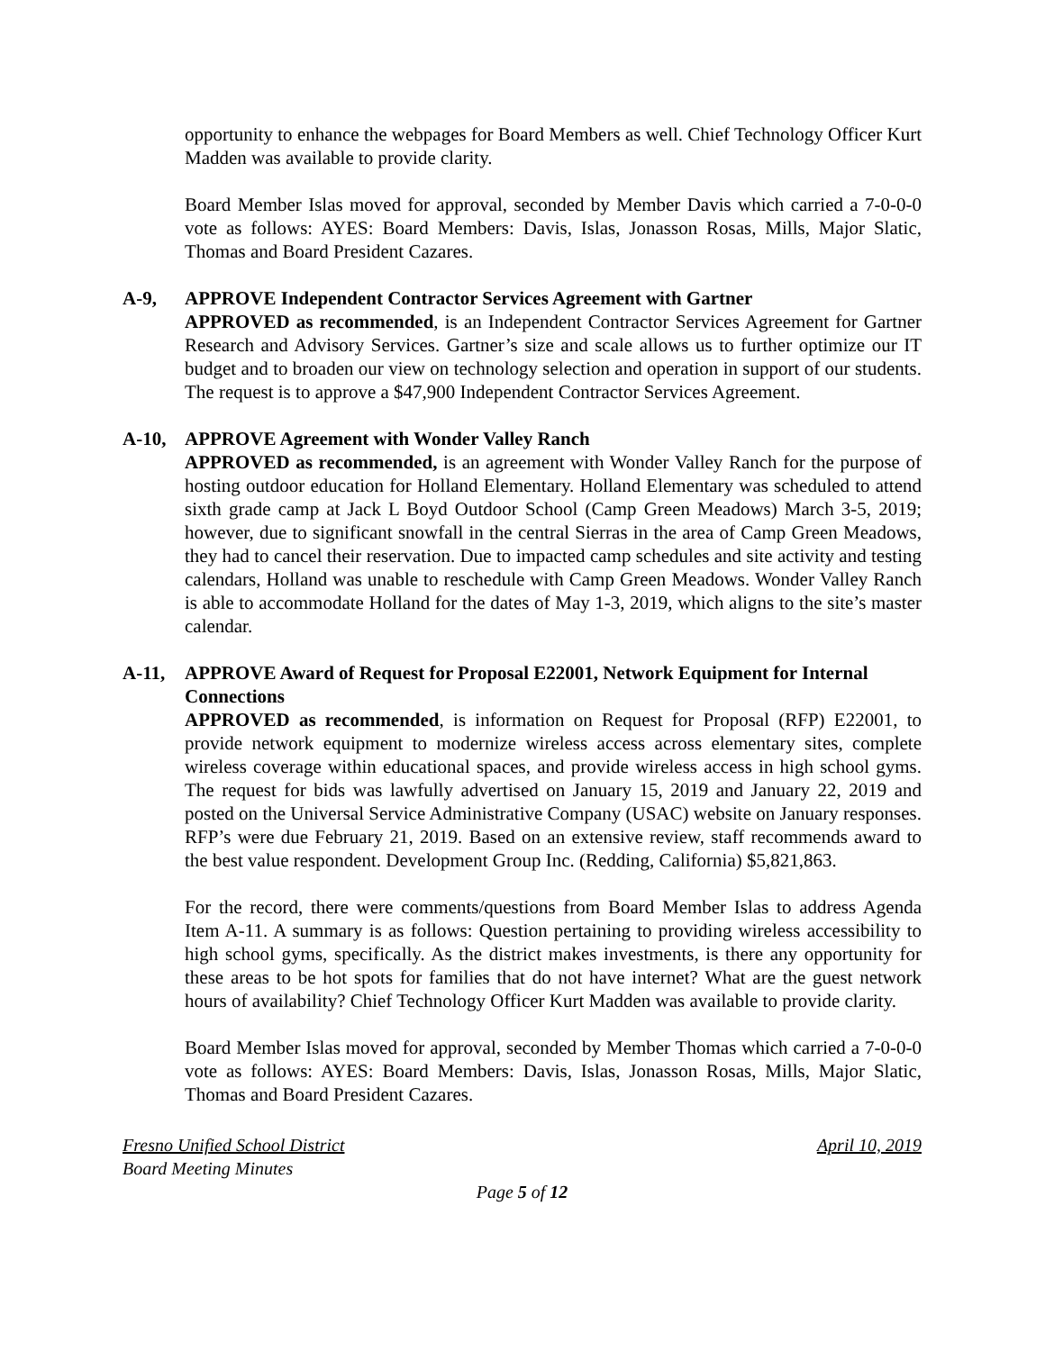opportunity to enhance the webpages for Board Members as well. Chief Technology Officer Kurt Madden was available to provide clarity.
Board Member Islas moved for approval, seconded by Member Davis which carried a 7-0-0-0 vote as follows: AYES: Board Members: Davis, Islas, Jonasson Rosas, Mills, Major Slatic, Thomas and Board President Cazares.
A-9, APPROVE Independent Contractor Services Agreement with Gartner
APPROVED as recommended, is an Independent Contractor Services Agreement for Gartner Research and Advisory Services. Gartner’s size and scale allows us to further optimize our IT budget and to broaden our view on technology selection and operation in support of our students. The request is to approve a $47,900 Independent Contractor Services Agreement.
A-10, APPROVE Agreement with Wonder Valley Ranch
APPROVED as recommended, is an agreement with Wonder Valley Ranch for the purpose of hosting outdoor education for Holland Elementary. Holland Elementary was scheduled to attend sixth grade camp at Jack L Boyd Outdoor School (Camp Green Meadows) March 3-5, 2019; however, due to significant snowfall in the central Sierras in the area of Camp Green Meadows, they had to cancel their reservation. Due to impacted camp schedules and site activity and testing calendars, Holland was unable to reschedule with Camp Green Meadows. Wonder Valley Ranch is able to accommodate Holland for the dates of May 1-3, 2019, which aligns to the site’s master calendar.
A-11, APPROVE Award of Request for Proposal E22001, Network Equipment for Internal Connections
APPROVED as recommended, is information on Request for Proposal (RFP) E22001, to provide network equipment to modernize wireless access across elementary sites, complete wireless coverage within educational spaces, and provide wireless access in high school gyms. The request for bids was lawfully advertised on January 15, 2019 and January 22, 2019 and posted on the Universal Service Administrative Company (USAC) website on January responses. RFP’s were due February 21, 2019. Based on an extensive review, staff recommends award to the best value respondent. Development Group Inc. (Redding, California) $5,821,863.
For the record, there were comments/questions from Board Member Islas to address Agenda Item A-11. A summary is as follows: Question pertaining to providing wireless accessibility to high school gyms, specifically. As the district makes investments, is there any opportunity for these areas to be hot spots for families that do not have internet? What are the guest network hours of availability? Chief Technology Officer Kurt Madden was available to provide clarity.
Board Member Islas moved for approval, seconded by Member Thomas which carried a 7-0-0-0 vote as follows: AYES: Board Members: Davis, Islas, Jonasson Rosas, Mills, Major Slatic, Thomas and Board President Cazares.
Fresno Unified School District April 10, 2019
Board Meeting Minutes
Page 5 of 12